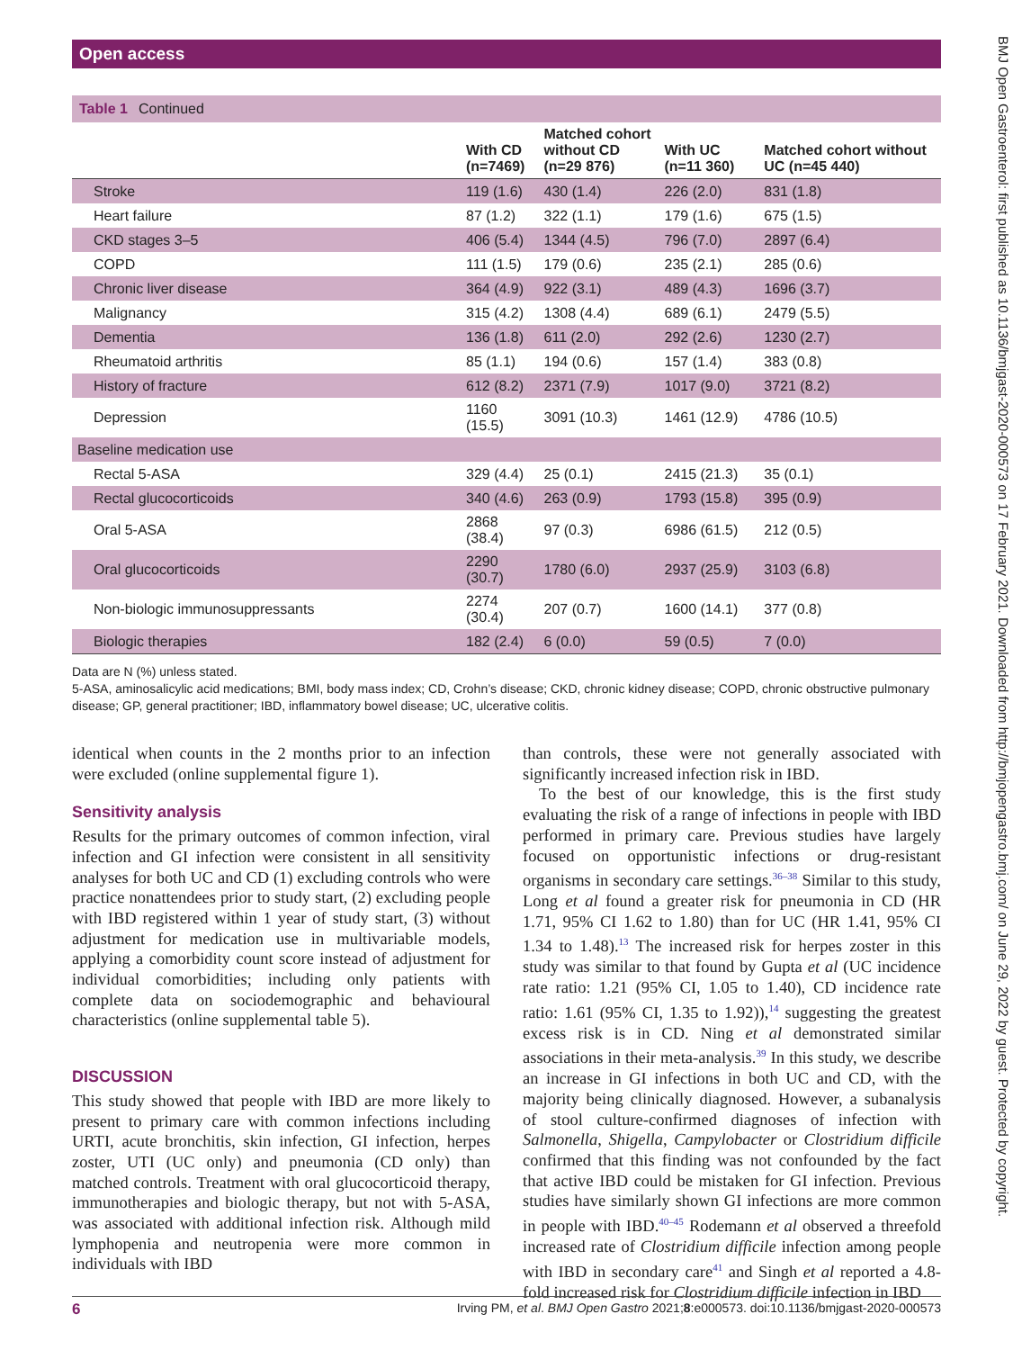Open access
BMJ Open Gastroenterol: first published as 10.1136/bmjgast-2020-000573 on 17 February 2021. Downloaded from http://bmjopengastro.bmj.com/ on June 29, 2022 by guest. Protected by copyright.
Table 1 Continued
| | With CD (n=7469) | Matched cohort without CD (n=29 876) | With UC (n=11 360) | Matched cohort without UC (n=45 440) |
| --- | --- | --- | --- | --- |
| Stroke | 119 (1.6) | 430 (1.4) | 226 (2.0) | 831 (1.8) |
| Heart failure | 87 (1.2) | 322 (1.1) | 179 (1.6) | 675 (1.5) |
| CKD stages 3–5 | 406 (5.4) | 1344 (4.5) | 796 (7.0) | 2897 (6.4) |
| COPD | 111 (1.5) | 179 (0.6) | 235 (2.1) | 285 (0.6) |
| Chronic liver disease | 364 (4.9) | 922 (3.1) | 489 (4.3) | 1696 (3.7) |
| Malignancy | 315 (4.2) | 1308 (4.4) | 689 (6.1) | 2479 (5.5) |
| Dementia | 136 (1.8) | 611 (2.0) | 292 (2.6) | 1230 (2.7) |
| Rheumatoid arthritis | 85 (1.1) | 194 (0.6) | 157 (1.4) | 383 (0.8) |
| History of fracture | 612 (8.2) | 2371 (7.9) | 1017 (9.0) | 3721 (8.2) |
| Depression | 1160 (15.5) | 3091 (10.3) | 1461 (12.9) | 4786 (10.5) |
| Baseline medication use | | | | |
| Rectal 5-ASA | 329 (4.4) | 25 (0.1) | 2415 (21.3) | 35 (0.1) |
| Rectal glucocorticoids | 340 (4.6) | 263 (0.9) | 1793 (15.8) | 395 (0.9) |
| Oral 5-ASA | 2868 (38.4) | 97 (0.3) | 6986 (61.5) | 212 (0.5) |
| Oral glucocorticoids | 2290 (30.7) | 1780 (6.0) | 2937 (25.9) | 3103 (6.8) |
| Non-biologic immunosuppressants | 2274 (30.4) | 207 (0.7) | 1600 (14.1) | 377 (0.8) |
| Biologic therapies | 182 (2.4) | 6 (0.0) | 59 (0.5) | 7 (0.0) |
Data are N (%) unless stated.
5-ASA, aminosalicylic acid medications; BMI, body mass index; CD, Crohn’s disease; CKD, chronic kidney disease; COPD, chronic obstructive pulmonary disease; GP, general practitioner; IBD, inflammatory bowel disease; UC, ulcerative colitis.
identical when counts in the 2 months prior to an infection were excluded (online supplemental figure 1).
Sensitivity analysis
Results for the primary outcomes of common infection, viral infection and GI infection were consistent in all sensitivity analyses for both UC and CD (1) excluding controls who were practice nonattendees prior to study start, (2) excluding people with IBD registered within 1 year of study start, (3) without adjustment for medication use in multivariable models, applying a comorbidity count score instead of adjustment for individual comorbidities; including only patients with complete data on sociodemographic and behavioural characteristics (online supplemental table 5).
DISCUSSION
This study showed that people with IBD are more likely to present to primary care with common infections including URTI, acute bronchitis, skin infection, GI infection, herpes zoster, UTI (UC only) and pneumonia (CD only) than matched controls. Treatment with oral glucocorticoid therapy, immunotherapies and biologic therapy, but not with 5-ASA, was associated with additional infection risk. Although mild lymphopenia and neutropenia were more common in individuals with IBD
than controls, these were not generally associated with significantly increased infection risk in IBD.
To the best of our knowledge, this is the first study evaluating the risk of a range of infections in people with IBD performed in primary care. Previous studies have largely focused on opportunistic infections or drug-resistant organisms in secondary care settings.<sup>36–38</sup> Similar to this study, Long et al found a greater risk for pneumonia in CD (HR 1.71, 95% CI 1.62 to 1.80) than for UC (HR 1.41, 95% CI 1.34 to 1.48).<sup>13</sup> The increased risk for herpes zoster in this study was similar to that found by Gupta et al (UC incidence rate ratio: 1.21 (95% CI, 1.05 to 1.40), CD incidence rate ratio: 1.61 (95% CI, 1.35 to 1.92)),<sup>14</sup> suggesting the greatest excess risk is in CD. Ning et al demonstrated similar associations in their meta-analysis.<sup>39</sup> In this study, we describe an increase in GI infections in both UC and CD, with the majority being clinically diagnosed. However, a subanalysis of stool culture-confirmed diagnoses of infection with Salmonella, Shigella, Campylobacter or Clostridium difficile confirmed that this finding was not confounded by the fact that active IBD could be mistaken for GI infection. Previous studies have similarly shown GI infections are more common in people with IBD.<sup>40–45</sup> Rodemann et al observed a threefold increased rate of Clostridium difficile infection among people with IBD in secondary care<sup>41</sup> and Singh et al reported a 4.8-fold increased risk for Clostridium difficile infection in IBD
6 Irving PM, et al. BMJ Open Gastro 2021;8:e000573. doi:10.1136/bmjgast-2020-000573